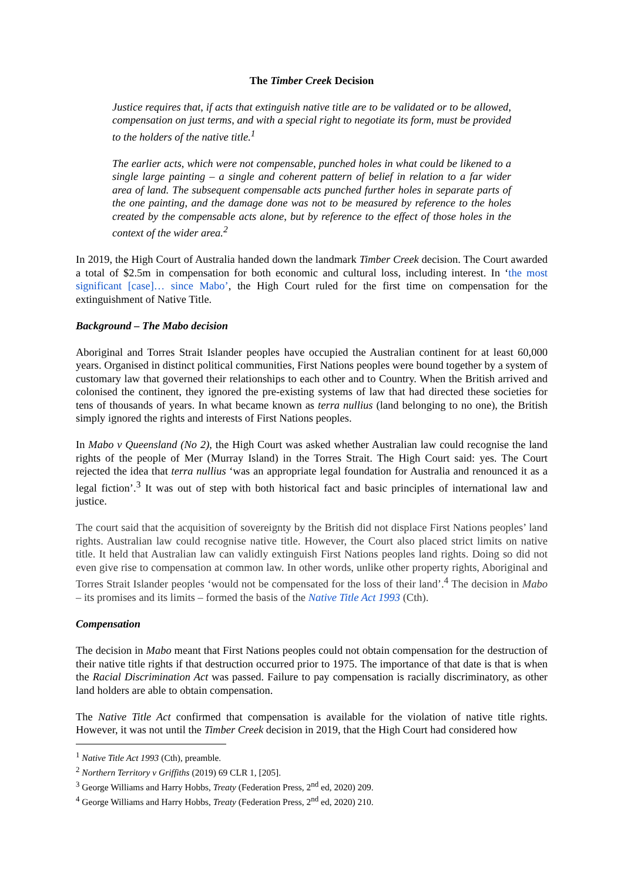The Timber Creek Decision
Justice requires that, if acts that extinguish native title are to be validated or to be allowed, compensation on just terms, and with a special right to negotiate its form, must be provided to the holders of the native title.<sup>1</sup>
The earlier acts, which were not compensable, punched holes in what could be likened to a single large painting – a single and coherent pattern of belief in relation to a far wider area of land. The subsequent compensable acts punched further holes in separate parts of the one painting, and the damage done was not to be measured by reference to the holes created by the compensable acts alone, but by reference to the effect of those holes in the context of the wider area.<sup>2</sup>
In 2019, the High Court of Australia handed down the landmark Timber Creek decision. The Court awarded a total of $2.5m in compensation for both economic and cultural loss, including interest. In ‘the most significant [case]… since Mabo’, the High Court ruled for the first time on compensation for the extinguishment of Native Title.
Background – The Mabo decision
Aboriginal and Torres Strait Islander peoples have occupied the Australian continent for at least 60,000 years. Organised in distinct political communities, First Nations peoples were bound together by a system of customary law that governed their relationships to each other and to Country. When the British arrived and colonised the continent, they ignored the pre-existing systems of law that had directed these societies for tens of thousands of years. In what became known as terra nullius (land belonging to no one), the British simply ignored the rights and interests of First Nations peoples.
In Mabo v Queensland (No 2), the High Court was asked whether Australian law could recognise the land rights of the people of Mer (Murray Island) in the Torres Strait. The High Court said: yes. The Court rejected the idea that terra nullius ‘was an appropriate legal foundation for Australia and renounced it as a legal fiction’.<sup>3</sup> It was out of step with both historical fact and basic principles of international law and justice.
The court said that the acquisition of sovereignty by the British did not displace First Nations peoples’ land rights. Australian law could recognise native title. However, the Court also placed strict limits on native title. It held that Australian law can validly extinguish First Nations peoples land rights. Doing so did not even give rise to compensation at common law. In other words, unlike other property rights, Aboriginal and Torres Strait Islander peoples ‘would not be compensated for the loss of their land’.<sup>4</sup> The decision in Mabo – its promises and its limits – formed the basis of the Native Title Act 1993 (Cth).
Compensation
The decision in Mabo meant that First Nations peoples could not obtain compensation for the destruction of their native title rights if that destruction occurred prior to 1975. The importance of that date is that is when the Racial Discrimination Act was passed. Failure to pay compensation is racially discriminatory, as other land holders are able to obtain compensation.
The Native Title Act confirmed that compensation is available for the violation of native title rights. However, it was not until the Timber Creek decision in 2019, that the High Court had considered how
<sup>1</sup> Native Title Act 1993 (Cth), preamble.
<sup>2</sup> Northern Territory v Griffiths (2019) 69 CLR 1, [205].
<sup>3</sup> George Williams and Harry Hobbs, Treaty (Federation Press, 2<sup>nd</sup> ed, 2020) 209.
<sup>4</sup> George Williams and Harry Hobbs, Treaty (Federation Press, 2<sup>nd</sup> ed, 2020) 210.